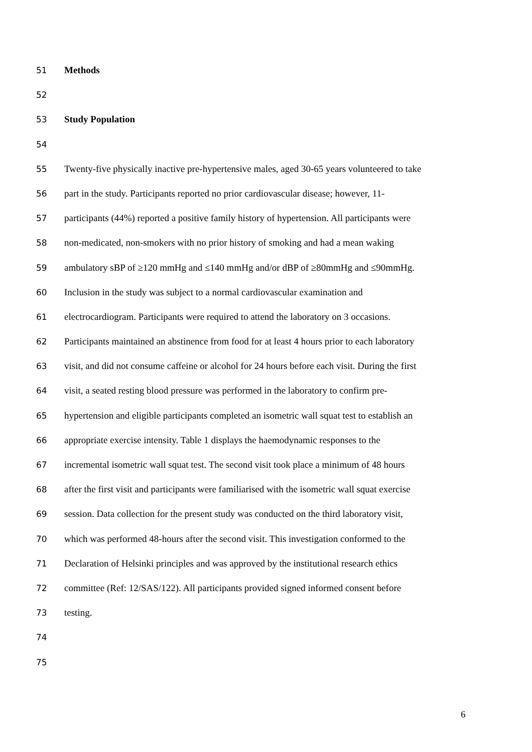51 Methods
52
53 Study Population
54
55 Twenty-five physically inactive pre-hypertensive males, aged 30-65 years volunteered to take
56 part in the study. Participants reported no prior cardiovascular disease; however, 11-
57 participants (44%) reported a positive family history of hypertension. All participants were
58 non-medicated, non-smokers with no prior history of smoking and had a mean waking
59 ambulatory sBP of ≥120 mmHg and ≤140 mmHg and/or dBP of ≥80mmHg and ≤90mmHg.
60 Inclusion in the study was subject to a normal cardiovascular examination and
61 electrocardiogram. Participants were required to attend the laboratory on 3 occasions.
62 Participants maintained an abstinence from food for at least 4 hours prior to each laboratory
63 visit, and did not consume caffeine or alcohol for 24 hours before each visit. During the first
64 visit, a seated resting blood pressure was performed in the laboratory to confirm pre-
65 hypertension and eligible participants completed an isometric wall squat test to establish an
66 appropriate exercise intensity. Table 1 displays the haemodynamic responses to the
67 incremental isometric wall squat test. The second visit took place a minimum of 48 hours
68 after the first visit and participants were familiarised with the isometric wall squat exercise
69 session. Data collection for the present study was conducted on the third laboratory visit,
70 which was performed 48-hours after the second visit. This investigation conformed to the
71 Declaration of Helsinki principles and was approved by the institutional research ethics
72 committee (Ref: 12/SAS/122). All participants provided signed informed consent before
73 testing.
74
75
6